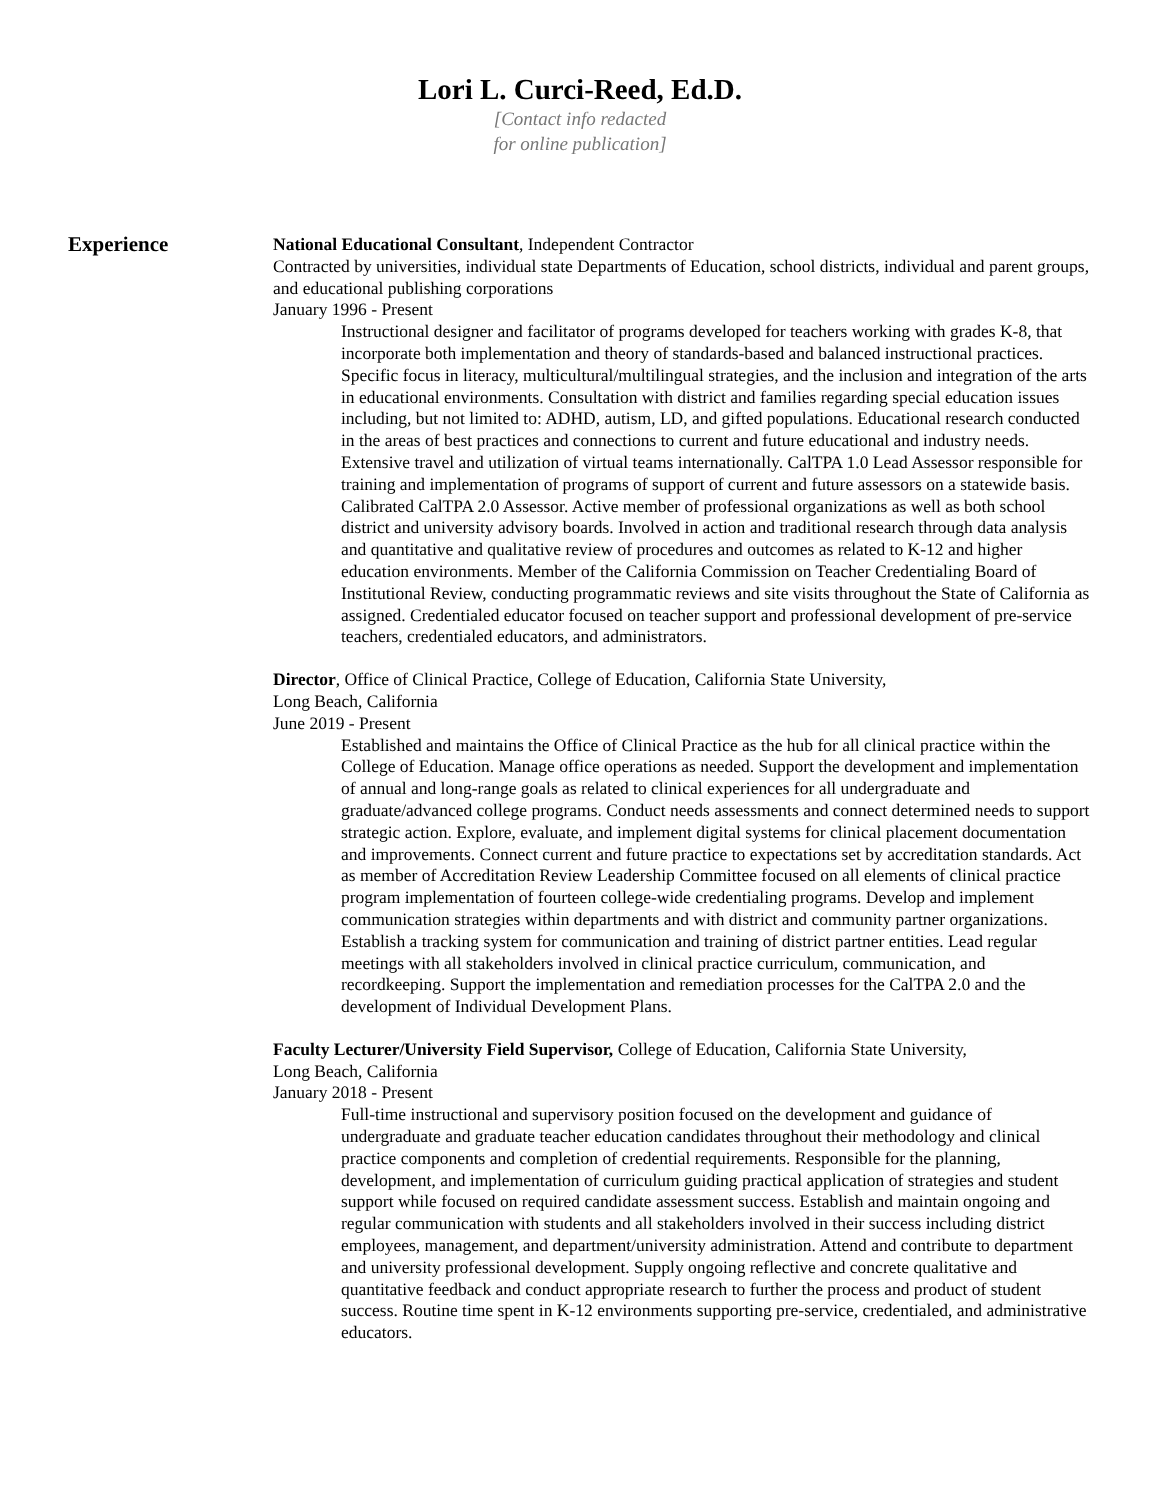Lori L. Curci-Reed, Ed.D.
[Contact info redacted
for online publication]
Experience
National Educational Consultant, Independent Contractor
Contracted by universities, individual state Departments of Education, school districts, individual and parent groups, and educational publishing corporations
January 1996 - Present
Instructional designer and facilitator of programs developed for teachers working with grades K-8, that incorporate both implementation and theory of standards-based and balanced instructional practices. Specific focus in literacy, multicultural/multilingual strategies, and the inclusion and integration of the arts in educational environments. Consultation with district and families regarding special education issues including, but not limited to: ADHD, autism, LD, and gifted populations. Educational research conducted in the areas of best practices and connections to current and future educational and industry needs. Extensive travel and utilization of virtual teams internationally. CalTPA 1.0 Lead Assessor responsible for training and implementation of programs of support of current and future assessors on a statewide basis. Calibrated CalTPA 2.0 Assessor. Active member of professional organizations as well as both school district and university advisory boards. Involved in action and traditional research through data analysis and quantitative and qualitative review of procedures and outcomes as related to K-12 and higher education environments. Member of the California Commission on Teacher Credentialing Board of Institutional Review, conducting programmatic reviews and site visits throughout the State of California as assigned. Credentialed educator focused on teacher support and professional development of pre-service teachers, credentialed educators, and administrators.
Director, Office of Clinical Practice, College of Education, California State University,
Long Beach, California
June 2019 - Present
Established and maintains the Office of Clinical Practice as the hub for all clinical practice within the College of Education. Manage office operations as needed. Support the development and implementation of annual and long-range goals as related to clinical experiences for all undergraduate and graduate/advanced college programs. Conduct needs assessments and connect determined needs to support strategic action. Explore, evaluate, and implement digital systems for clinical placement documentation and improvements. Connect current and future practice to expectations set by accreditation standards. Act as member of Accreditation Review Leadership Committee focused on all elements of clinical practice program implementation of fourteen college-wide credentialing programs. Develop and implement communication strategies within departments and with district and community partner organizations. Establish a tracking system for communication and training of district partner entities. Lead regular meetings with all stakeholders involved in clinical practice curriculum, communication, and recordkeeping. Support the implementation and remediation processes for the CalTPA 2.0 and the development of Individual Development Plans.
Faculty Lecturer/University Field Supervisor, College of Education, California State University,
Long Beach, California
January 2018 - Present
Full-time instructional and supervisory position focused on the development and guidance of undergraduate and graduate teacher education candidates throughout their methodology and clinical practice components and completion of credential requirements. Responsible for the planning, development, and implementation of curriculum guiding practical application of strategies and student support while focused on required candidate assessment success. Establish and maintain ongoing and regular communication with students and all stakeholders involved in their success including district employees, management, and department/university administration. Attend and contribute to department and university professional development. Supply ongoing reflective and concrete qualitative and quantitative feedback and conduct appropriate research to further the process and product of student success. Routine time spent in K-12 environments supporting pre-service, credentialed, and administrative educators.